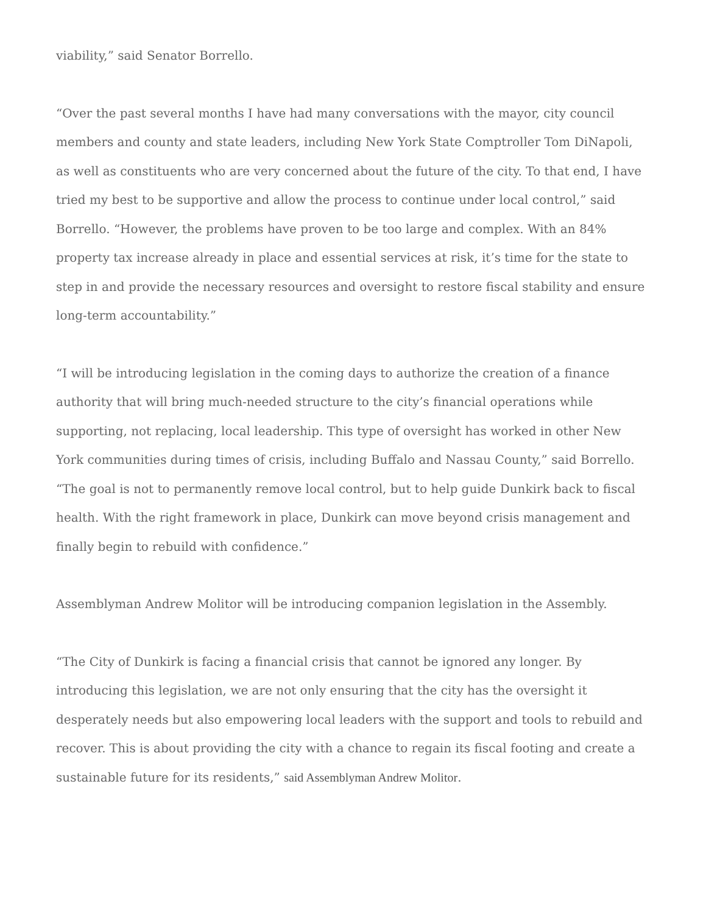viability,” said Senator Borrello.
“Over the past several months I have had many conversations with the mayor, city council members and county and state leaders, including New York State Comptroller Tom DiNapoli, as well as constituents who are very concerned about the future of the city. To that end, I have tried my best to be supportive and allow the process to continue under local control,” said Borrello. “However, the problems have proven to be too large and complex. With an 84% property tax increase already in place and essential services at risk, it’s time for the state to step in and provide the necessary resources and oversight to restore fiscal stability and ensure long-term accountability.”
“I will be introducing legislation in the coming days to authorize the creation of a finance authority that will bring much-needed structure to the city’s financial operations while supporting, not replacing, local leadership. This type of oversight has worked in other New York communities during times of crisis, including Buffalo and Nassau County,” said Borrello. “The goal is not to permanently remove local control, but to help guide Dunkirk back to fiscal health. With the right framework in place, Dunkirk can move beyond crisis management and finally begin to rebuild with confidence.”
Assemblyman Andrew Molitor will be introducing companion legislation in the Assembly.
“The City of Dunkirk is facing a financial crisis that cannot be ignored any longer. By introducing this legislation, we are not only ensuring that the city has the oversight it desperately needs but also empowering local leaders with the support and tools to rebuild and recover. This is about providing the city with a chance to regain its fiscal footing and create a sustainable future for its residents,” said Assemblyman Andrew Molitor.